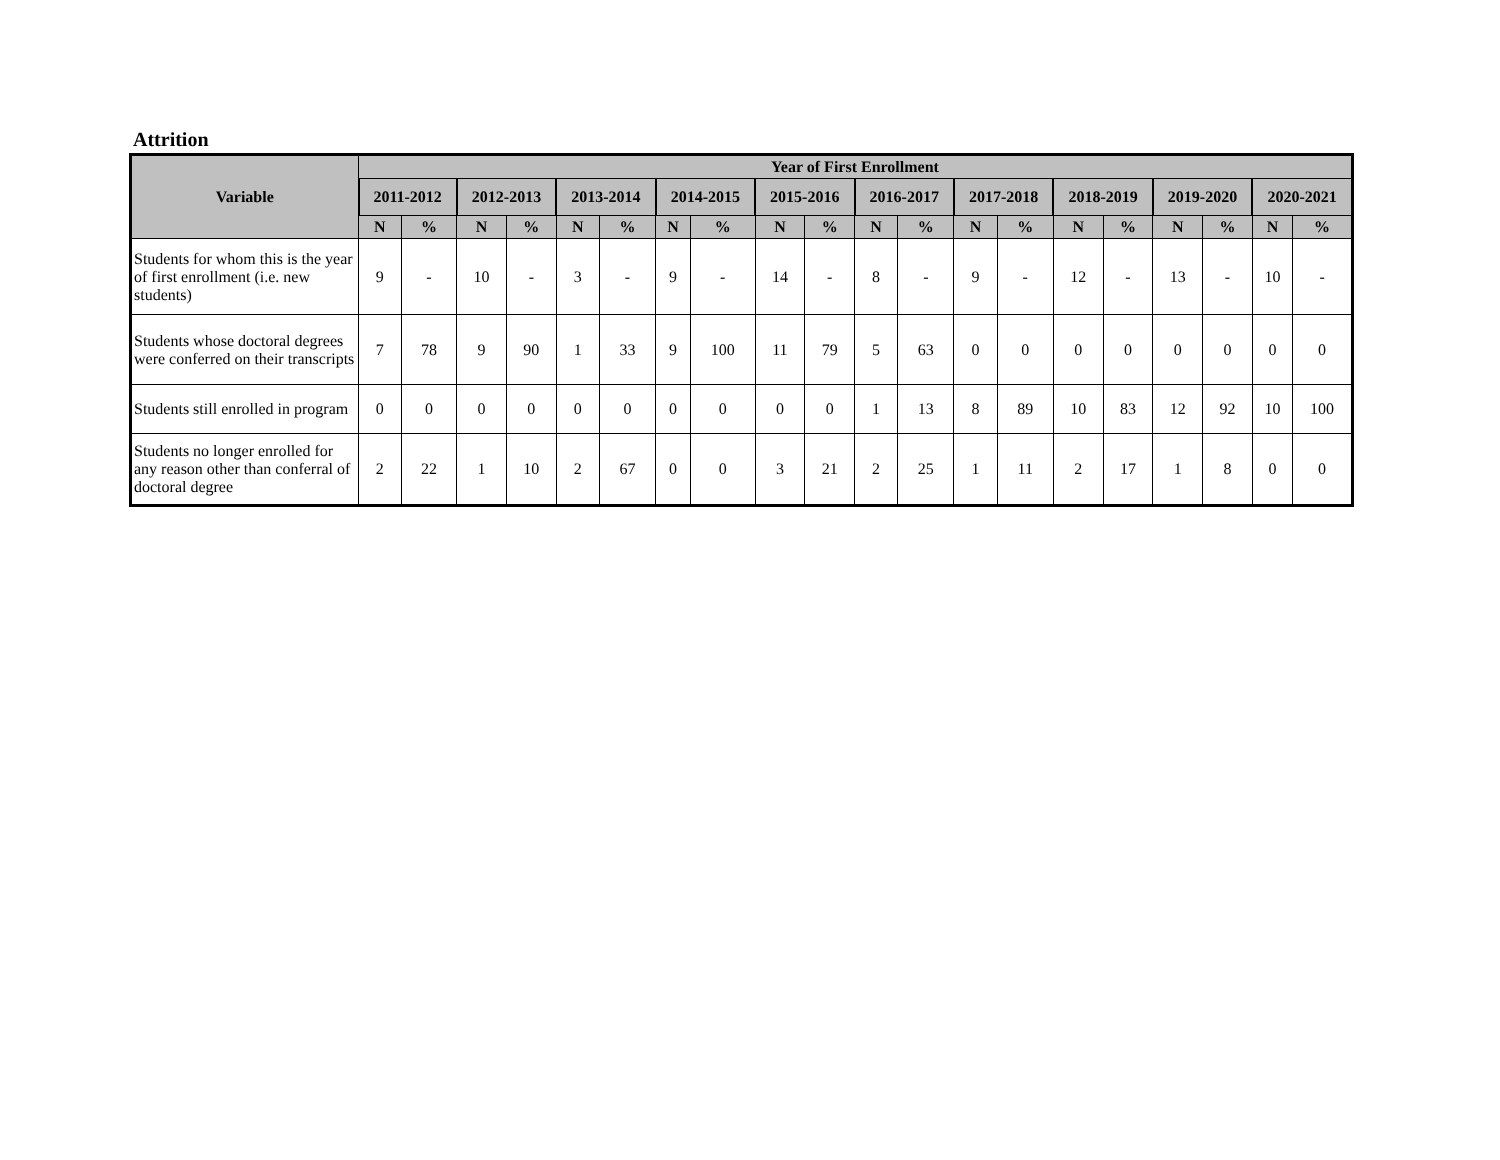Attrition
| Variable | Year of First Enrollment | | | | | | | | | | | | | | | | | | | |
| --- | --- | --- | --- | --- | --- | --- | --- | --- | --- | --- | --- | --- | --- | --- | --- | --- | --- | --- | --- | --- |
| | 2011-2012 | | 2012-2013 | | 2013-2014 | | 2014-2015 | | 2015-2016 | | 2016-2017 | | 2017-2018 | | 2018-2019 | | 2019-2020 | | 2020-2021 | |
| | N | % | N | % | N | % | N | % | N | % | N | % | N | % | N | % | N | % | N | % |
| Students for whom this is the year of first enrollment (i.e. new students) | 9 | - | 10 | - | 3 | - | 9 | - | 14 | - | 8 | - | 9 | - | 12 | - | 13 | - | 10 | - |
| Students whose doctoral degrees were conferred on their transcripts | 7 | 78 | 9 | 90 | 1 | 33 | 9 | 100 | 11 | 79 | 5 | 63 | 0 | 0 | 0 | 0 | 0 | 0 | 0 | 0 |
| Students still enrolled in program | 0 | 0 | 0 | 0 | 0 | 0 | 0 | 0 | 0 | 0 | 1 | 13 | 8 | 89 | 10 | 83 | 12 | 92 | 10 | 100 |
| Students no longer enrolled for any reason other than conferral of doctoral degree | 2 | 22 | 1 | 10 | 2 | 67 | 0 | 0 | 3 | 21 | 2 | 25 | 1 | 11 | 2 | 17 | 1 | 8 | 0 | 0 |